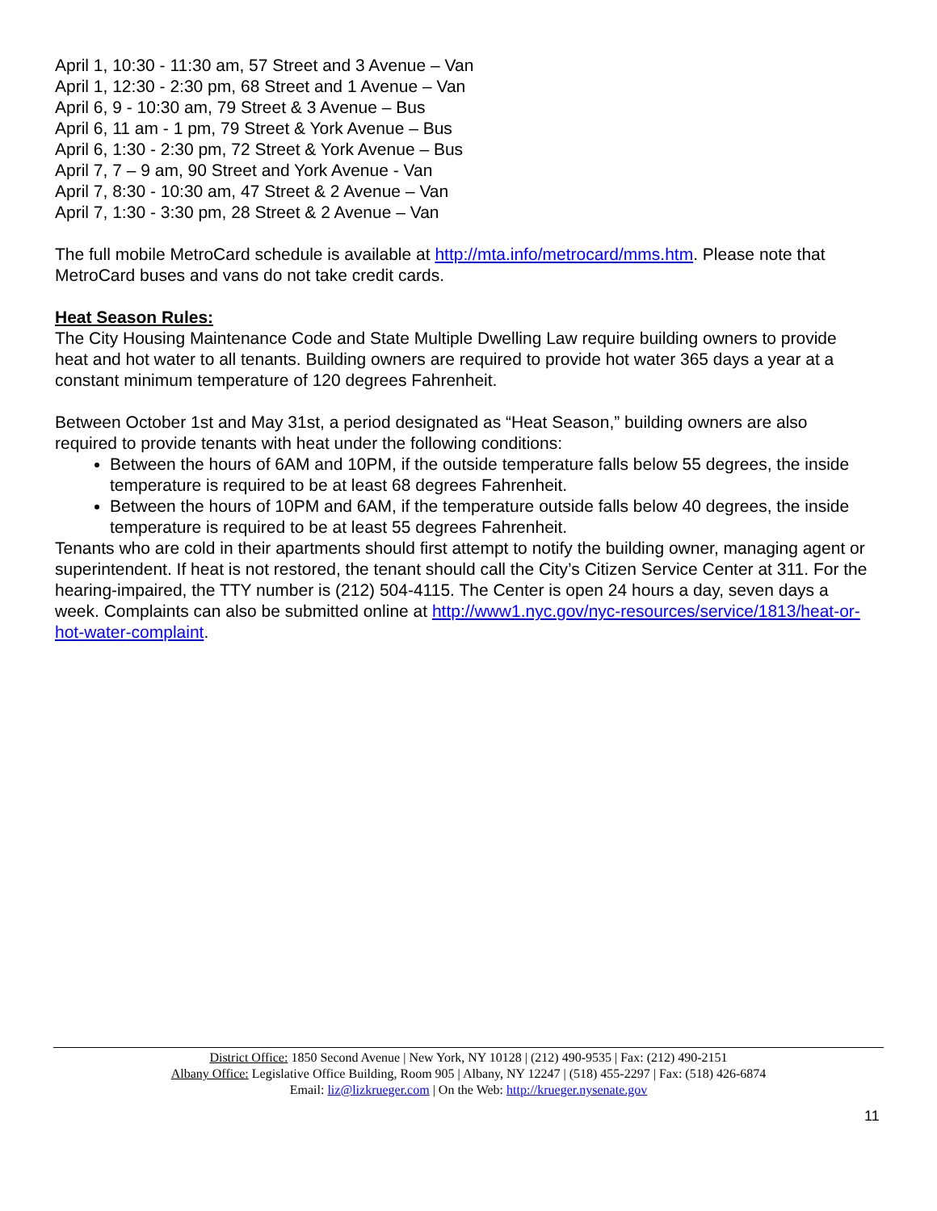April 1, 10:30 - 11:30 am, 57 Street and 3 Avenue – Van
April 1, 12:30 - 2:30 pm, 68 Street and 1 Avenue – Van
April 6, 9 - 10:30 am, 79 Street & 3 Avenue – Bus
April 6, 11 am - 1 pm, 79 Street & York Avenue – Bus
April 6, 1:30 - 2:30 pm, 72 Street & York Avenue – Bus
April 7, 7 – 9 am, 90 Street and York Avenue - Van
April 7, 8:30 - 10:30 am, 47 Street & 2 Avenue – Van
April 7, 1:30 - 3:30 pm, 28 Street & 2 Avenue – Van
The full mobile MetroCard schedule is available at http://mta.info/metrocard/mms.htm. Please note that MetroCard buses and vans do not take credit cards.
Heat Season Rules:
The City Housing Maintenance Code and State Multiple Dwelling Law require building owners to provide heat and hot water to all tenants. Building owners are required to provide hot water 365 days a year at a constant minimum temperature of 120 degrees Fahrenheit.
Between October 1st and May 31st, a period designated as “Heat Season,” building owners are also required to provide tenants with heat under the following conditions:
Between the hours of 6AM and 10PM, if the outside temperature falls below 55 degrees, the inside temperature is required to be at least 68 degrees Fahrenheit.
Between the hours of 10PM and 6AM, if the temperature outside falls below 40 degrees, the inside temperature is required to be at least 55 degrees Fahrenheit.
Tenants who are cold in their apartments should first attempt to notify the building owner, managing agent or superintendent. If heat is not restored, the tenant should call the City’s Citizen Service Center at 311. For the hearing-impaired, the TTY number is (212) 504-4115. The Center is open 24 hours a day, seven days a week. Complaints can also be submitted online at http://www1.nyc.gov/nyc-resources/service/1813/heat-or-hot-water-complaint.
District Office: 1850 Second Avenue | New York, NY 10128 | (212) 490-9535 | Fax: (212) 490-2151
Albany Office: Legislative Office Building, Room 905 | Albany, NY 12247 | (518) 455-2297 | Fax: (518) 426-6874
Email: liz@lizkrueger.com | On the Web: http://krueger.nysenate.gov
11